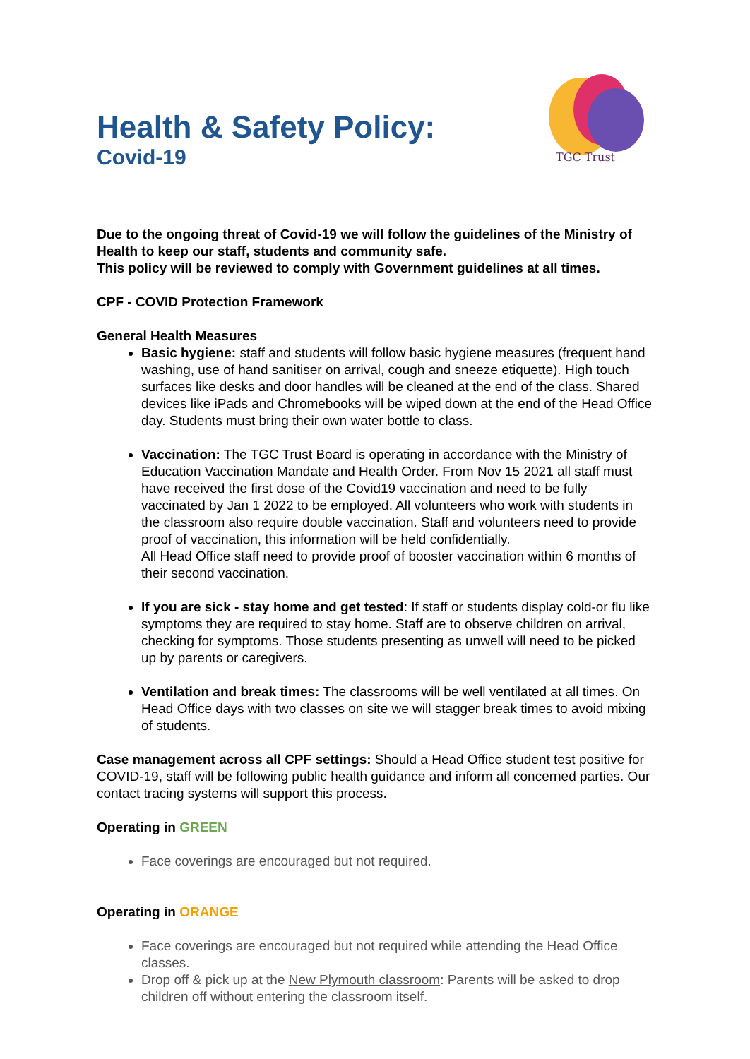Health & Safety Policy:
Covid-19
TGC Trust
Due to the ongoing threat of Covid-19 we will follow the guidelines of the Ministry of Health to keep our staff, students and community safe.
This policy will be reviewed to comply with Government guidelines at all times.
CPF - COVID Protection Framework
General Health Measures
Basic hygiene: staff and students will follow basic hygiene measures (frequent hand washing, use of hand sanitiser on arrival, cough and sneeze etiquette). High touch surfaces like desks and door handles will be cleaned at the end of the class. Shared devices like iPads and Chromebooks will be wiped down at the end of the Head Office day. Students must bring their own water bottle to class.
Vaccination: The TGC Trust Board is operating in accordance with the Ministry of Education Vaccination Mandate and Health Order. From Nov 15 2021 all staff must have received the first dose of the Covid19 vaccination and need to be fully vaccinated by Jan 1 2022 to be employed. All volunteers who work with students in the classroom also require double vaccination. Staff and volunteers need to provide proof of vaccination, this information will be held confidentially.
All Head Office staff need to provide proof of booster vaccination within 6 months of their second vaccination.
If you are sick - stay home and get tested: If staff or students display cold-or flu like symptoms they are required to stay home. Staff are to observe children on arrival, checking for symptoms. Those students presenting as unwell will need to be picked up by parents or caregivers.
Ventilation and break times: The classrooms will be well ventilated at all times. On Head Office days with two classes on site we will stagger break times to avoid mixing of students.
Case management across all CPF settings: Should a Head Office student test positive for COVID-19, staff will be following public health guidance and inform all concerned parties. Our contact tracing systems will support this process.
Operating in GREEN
Face coverings are encouraged but not required.
Operating in ORANGE
Face coverings are encouraged but not required while attending the Head Office classes.
Drop off & pick up at the New Plymouth classroom: Parents will be asked to drop children off without entering the classroom itself.